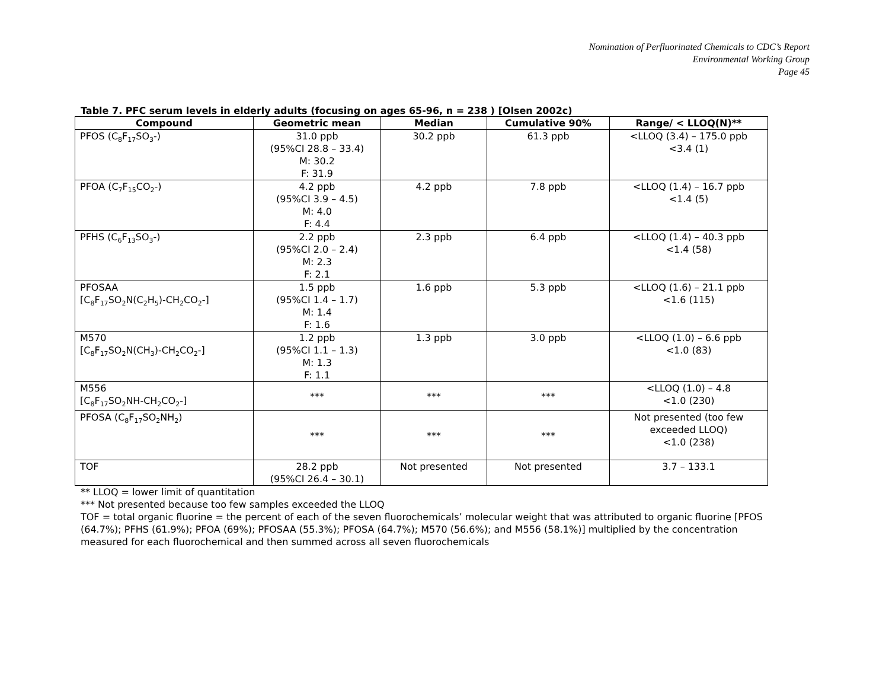Nomination of Perfluorinated Chemicals to CDC’s Report
Environmental Working Group
Page 45
Table 7. PFC serum levels in elderly adults (focusing on ages 65-96, n = 238 ) [Olsen 2002c)
| Compound | Geometric mean | Median | Cumulative 90% | Range/ < LLOQ(N)** |
| --- | --- | --- | --- | --- |
| PFOS (C<sub>8</sub>F<sub>17</sub>SO<sub>3</sub>-) | 31.0 ppb (95%CI 28.8 – 33.4) M: 30.2 F: 31.9 | 30.2 ppb | 61.3 ppb | <LLOQ (3.4) – 175.0 ppb <3.4 (1) |
| PFOA (C<sub>7</sub>F<sub>15</sub>CO<sub>2</sub>-) | 4.2 ppb (95%CI 3.9 – 4.5) M: 4.0 F: 4.4 | 4.2 ppb | 7.8 ppb | <LLOQ (1.4) – 16.7 ppb <1.4 (5) |
| PFHS (C<sub>6</sub>F<sub>13</sub>SO<sub>3</sub>-) | 2.2 ppb (95%CI 2.0 – 2.4) M: 2.3 F: 2.1 | 2.3 ppb | 6.4 ppb | <LLOQ (1.4) – 40.3 ppb <1.4 (58) |
| PFOSAA [C<sub>8</sub>F<sub>17</sub>SO<sub>2</sub>N(C<sub>2</sub>H<sub>5</sub>)-CH<sub>2</sub>CO<sub>2</sub>-] | 1.5 ppb (95%CI 1.4 – 1.7) M: 1.4 F: 1.6 | 1.6 ppb | 5.3 ppb | <LLOQ (1.6) – 21.1 ppb <1.6 (115) |
| M570 [C<sub>8</sub>F<sub>17</sub>SO<sub>2</sub>N(CH<sub>3</sub>)-CH<sub>2</sub>CO<sub>2</sub>-] | 1.2 ppb (95%CI 1.1 – 1.3) M: 1.3 F: 1.1 | 1.3 ppb | 3.0 ppb | <LLOQ (1.0) – 6.6 ppb <1.0 (83) |
| M556 [C<sub>8</sub>F<sub>17</sub>SO<sub>2</sub>NH-CH<sub>2</sub>CO<sub>2</sub>-] | *** | *** | *** | <LLOQ (1.0) – 4.8 <1.0 (230) |
| PFOSA (C<sub>8</sub>F<sub>17</sub>SO<sub>2</sub>NH<sub>2</sub>) | *** | *** | *** | Not presented (too few exceeded LLOQ) <1.0 (238) |
| TOF | 28.2 ppb (95%CI 26.4 – 30.1) | Not presented | Not presented | 3.7 – 133.1 |
** LLOQ = lower limit of quantitation
*** Not presented because too few samples exceeded the LLOQ
TOF = total organic fluorine = the percent of each of the seven fluorochemicals’ molecular weight that was attributed to organic fluorine [PFOS (64.7%); PFHS (61.9%); PFOA (69%); PFOSAA (55.3%); PFOSA (64.7%); M570 (56.6%); and M556 (58.1%)] multiplied by the concentration measured for each fluorochemical and then summed across all seven fluorochemicals